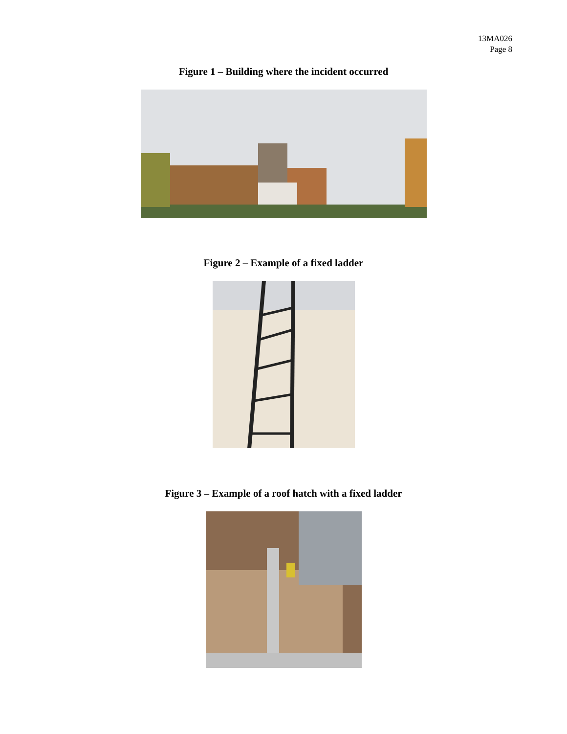13MA026
Page 8
Figure 1 – Building where the incident occurred
Figure 2 – Example of a fixed ladder
Figure 3 – Example of a roof hatch with a fixed ladder